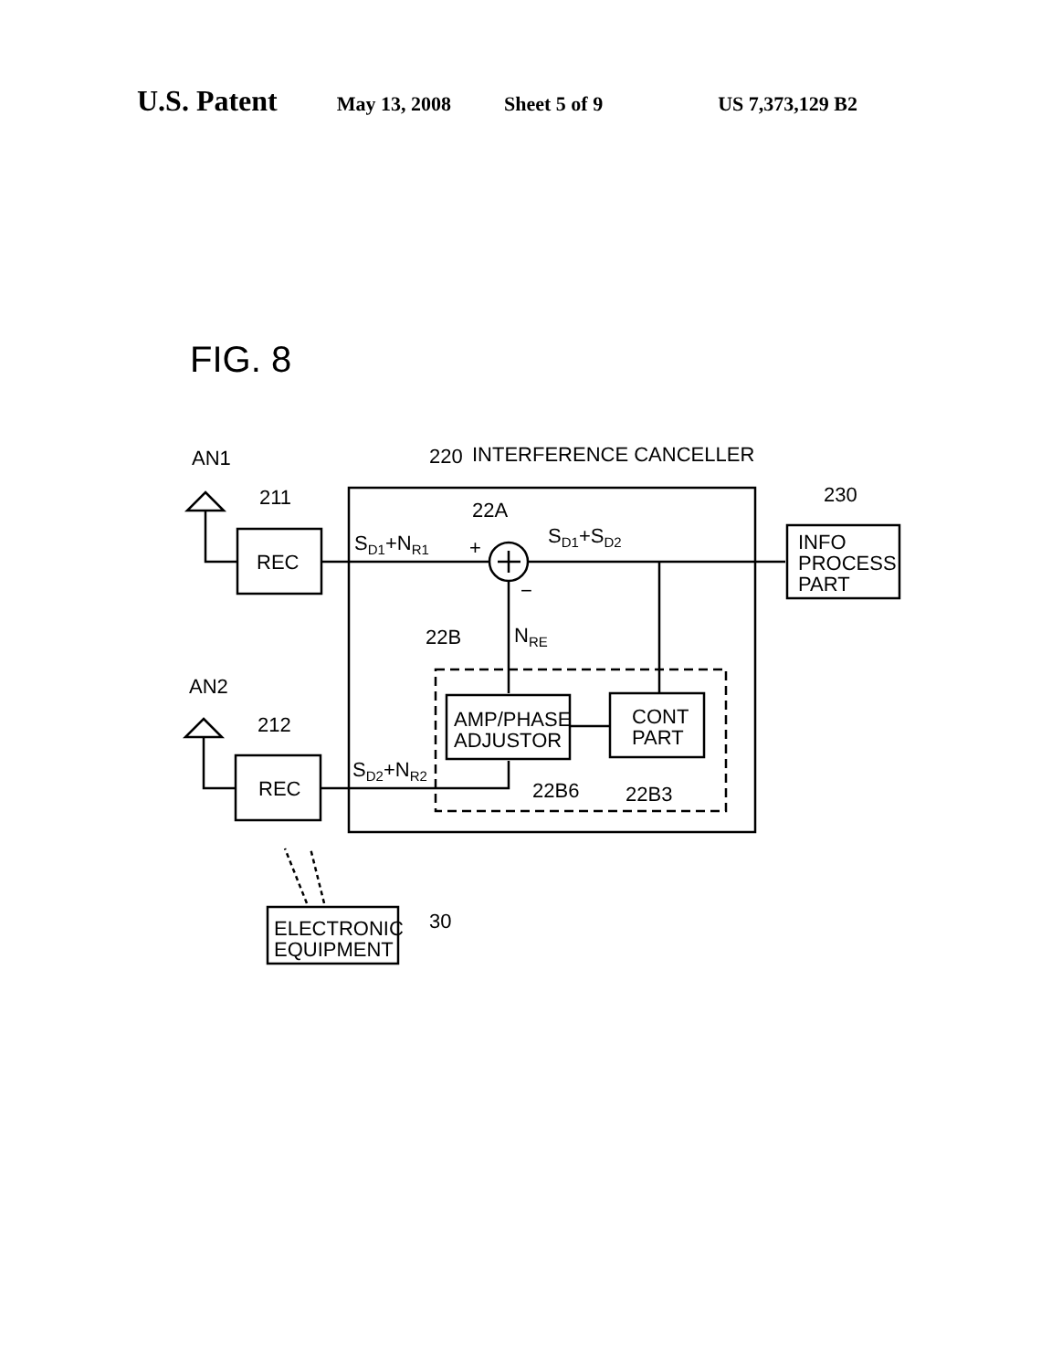U.S. Patent
May 13, 2008 Sheet 5 of 9 US 7,373,129 B2
FIG. 8
AN1
211
220
INTERFERENCE CANCELLER
22A
230
REC
SD1+NR1
+
−
SD1+SD2
INFO
PROCESS
PART
22B
NRE
AN2
212
AMP/PHASE
ADJUSTOR
CONT
PART
REC
SD2+NR2
22B6
22B3
ELECTRONIC
EQUIPMENT
30